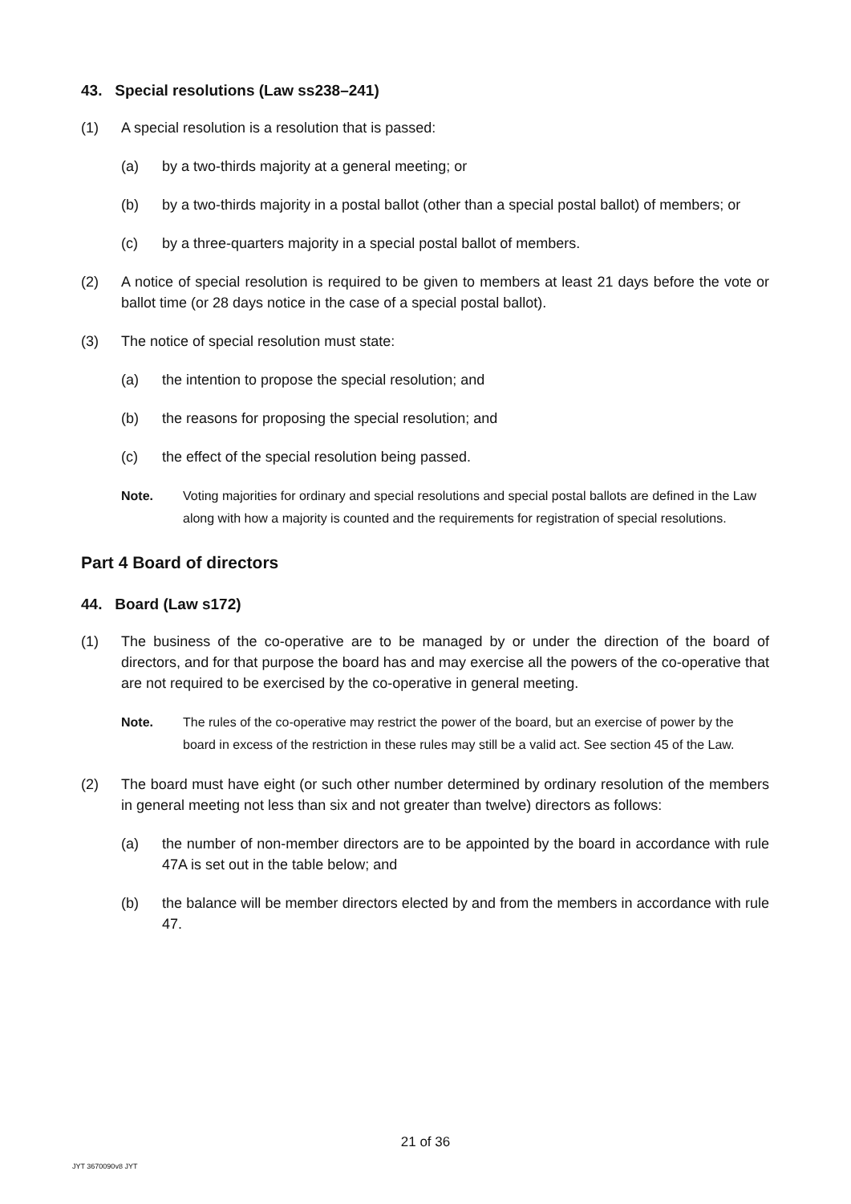43. Special resolutions (Law ss238–241)
(1) A special resolution is a resolution that is passed:
(a) by a two-thirds majority at a general meeting; or
(b) by a two-thirds majority in a postal ballot (other than a special postal ballot) of members; or
(c) by a three-quarters majority in a special postal ballot of members.
(2) A notice of special resolution is required to be given to members at least 21 days before the vote or ballot time (or 28 days notice in the case of a special postal ballot).
(3) The notice of special resolution must state:
(a) the intention to propose the special resolution; and
(b) the reasons for proposing the special resolution; and
(c) the effect of the special resolution being passed.
Note. Voting majorities for ordinary and special resolutions and special postal ballots are defined in the Law along with how a majority is counted and the requirements for registration of special resolutions.
Part 4 Board of directors
44. Board (Law s172)
(1) The business of the co-operative are to be managed by or under the direction of the board of directors, and for that purpose the board has and may exercise all the powers of the co-operative that are not required to be exercised by the co-operative in general meeting.
Note. The rules of the co-operative may restrict the power of the board, but an exercise of power by the board in excess of the restriction in these rules may still be a valid act. See section 45 of the Law.
(2) The board must have eight (or such other number determined by ordinary resolution of the members in general meeting not less than six and not greater than twelve) directors as follows:
(a) the number of non-member directors are to be appointed by the board in accordance with rule 47A is set out in the table below; and
(b) the balance will be member directors elected by and from the members in accordance with rule 47.
21 of 36
JYT 3670090v8 JYT